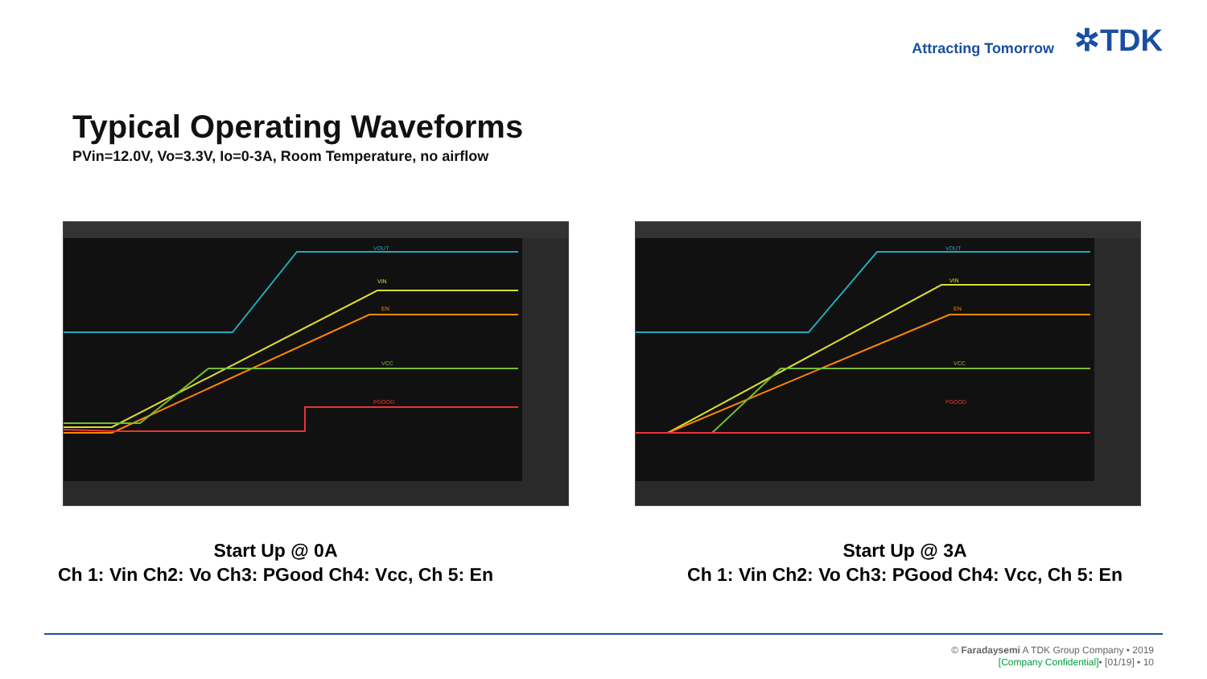Attracting Tomorrow ✲TDK
Typical Operating Waveforms
PVin=12.0V, Vo=3.3V, Io=0-3A, Room Temperature, no airflow
VOUT
VIN
EN
VCC
PGOOD
VOUT
VIN
EN
VCC
PGOOD
Start Up @ 0A
Ch 1: Vin Ch2: Vo Ch3: PGood Ch4: Vcc, Ch 5: En
Start Up @ 3A
Ch 1: Vin Ch2: Vo Ch3: PGood Ch4: Vcc, Ch 5: En
© Faradaysemi A TDK Group Company • 2019
[Company Confidential]• [01/19] • 10